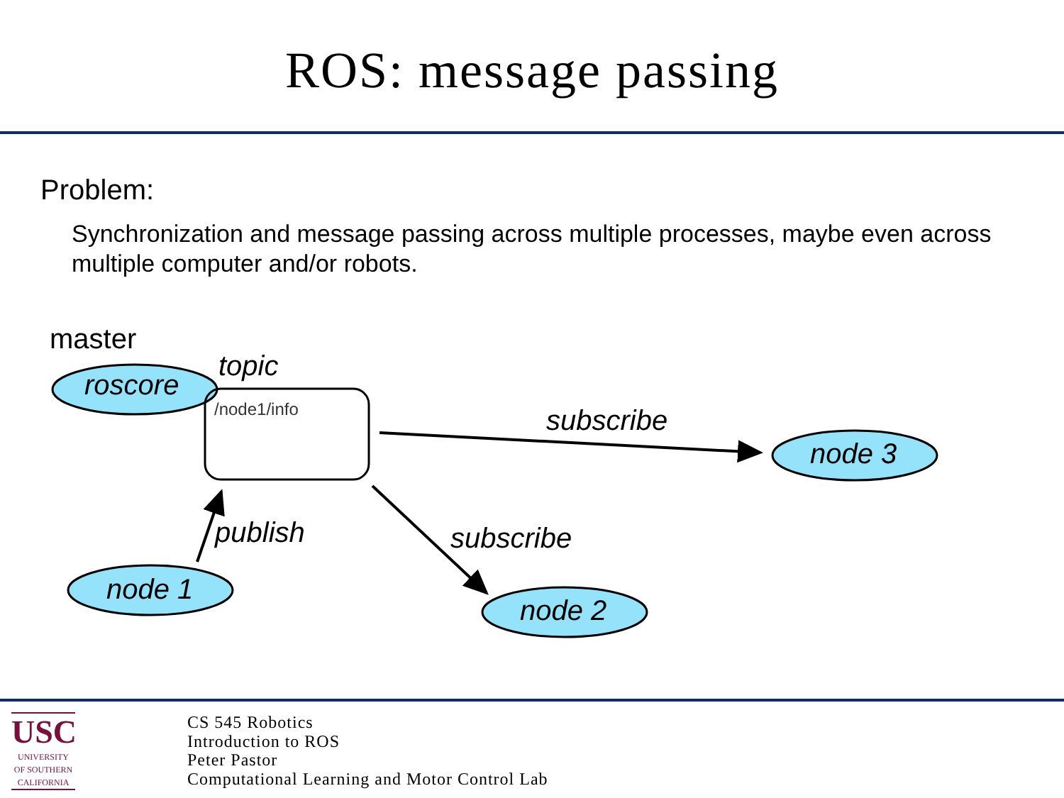ROS: message passing
Problem:
Synchronization and message passing across multiple processes, maybe even across multiple computer and/or robots.
master
topic
roscore
/node1/info subscribe
node 3
publish subscribe
node 1
node 2
USC
UNIVERSITY
OF SOUTHERN
CALIFORNIA
CS 545 Robotics
Introduction to ROS
Peter Pastor
Computational Learning and Motor Control Lab